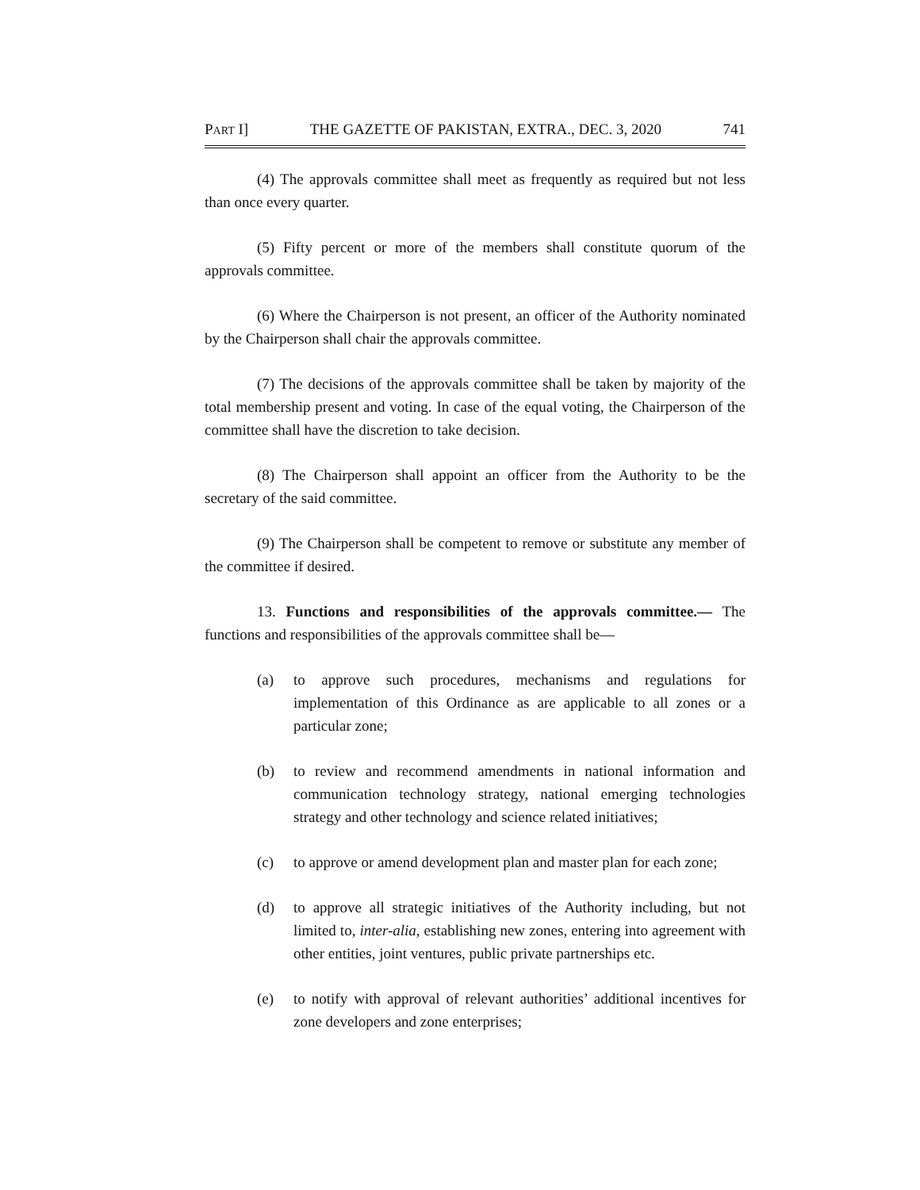PART I] THE GAZETTE OF PAKISTAN, EXTRA., DEC. 3, 2020 741
(4) The approvals committee shall meet as frequently as required but not less than once every quarter.
(5) Fifty percent or more of the members shall constitute quorum of the approvals committee.
(6) Where the Chairperson is not present, an officer of the Authority nominated by the Chairperson shall chair the approvals committee.
(7) The decisions of the approvals committee shall be taken by majority of the total membership present and voting. In case of the equal voting, the Chairperson of the committee shall have the discretion to take decision.
(8) The Chairperson shall appoint an officer from the Authority to be the secretary of the said committee.
(9) The Chairperson shall be competent to remove or substitute any member of the committee if desired.
13. Functions and responsibilities of the approvals committee.— The functions and responsibilities of the approvals committee shall be—
(a) to approve such procedures, mechanisms and regulations for implementation of this Ordinance as are applicable to all zones or a particular zone;
(b) to review and recommend amendments in national information and communication technology strategy, national emerging technologies strategy and other technology and science related initiatives;
(c) to approve or amend development plan and master plan for each zone;
(d) to approve all strategic initiatives of the Authority including, but not limited to, inter-alia, establishing new zones, entering into agreement with other entities, joint ventures, public private partnerships etc.
(e) to notify with approval of relevant authorities’ additional incentives for zone developers and zone enterprises;